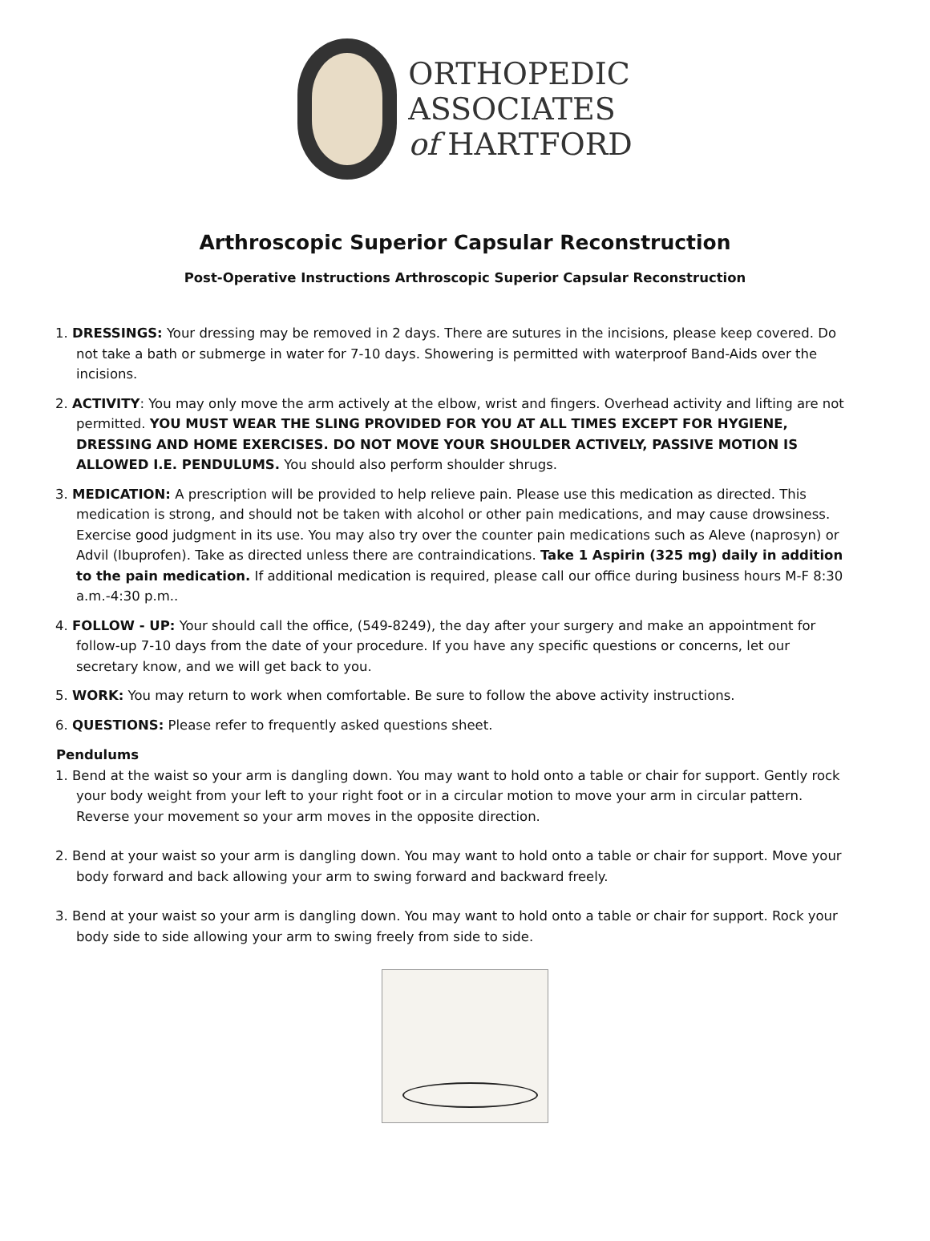ORTHOPEDIC
ASSOCIATES
of HARTFORD
Arthroscopic Superior Capsular Reconstruction
Post-Operative Instructions Arthroscopic Superior Capsular Reconstruction
1. DRESSINGS: Your dressing may be removed in 2 days. There are sutures in the incisions, please keep covered. Do not take a bath or submerge in water for 7-10 days. Showering is permitted with waterproof Band-Aids over the incisions.
2. ACTIVITY: You may only move the arm actively at the elbow, wrist and fingers. Overhead activity and lifting are not permitted. YOU MUST WEAR THE SLING PROVIDED FOR YOU AT ALL TIMES EXCEPT FOR HYGIENE, DRESSING AND HOME EXERCISES. DO NOT MOVE YOUR SHOULDER ACTIVELY, PASSIVE MOTION IS ALLOWED I.E. PENDULUMS. You should also perform shoulder shrugs.
3. MEDICATION: A prescription will be provided to help relieve pain. Please use this medication as directed. This medication is strong, and should not be taken with alcohol or other pain medications, and may cause drowsiness. Exercise good judgment in its use. You may also try over the counter pain medications such as Aleve (naprosyn) or Advil (Ibuprofen). Take as directed unless there are contraindications. Take 1 Aspirin (325 mg) daily in addition to the pain medication. If additional medication is required, please call our office during business hours M-F 8:30 a.m.-4:30 p.m..
4. FOLLOW - UP: Your should call the office, (549-8249), the day after your surgery and make an appointment for follow-up 7-10 days from the date of your procedure. If you have any specific questions or concerns, let our secretary know, and we will get back to you.
5. WORK: You may return to work when comfortable. Be sure to follow the above activity instructions.
6. QUESTIONS: Please refer to frequently asked questions sheet.
Pendulums
1. Bend at the waist so your arm is dangling down. You may want to hold onto a table or chair for support. Gently rock your body weight from your left to your right foot or in a circular motion to move your arm in circular pattern. Reverse your movement so your arm moves in the opposite direction.
2. Bend at your waist so your arm is dangling down. You may want to hold onto a table or chair for support. Move your body forward and back allowing your arm to swing forward and backward freely.
3. Bend at your waist so your arm is dangling down. You may want to hold onto a table or chair for support. Rock your body side to side allowing your arm to swing freely from side to side.